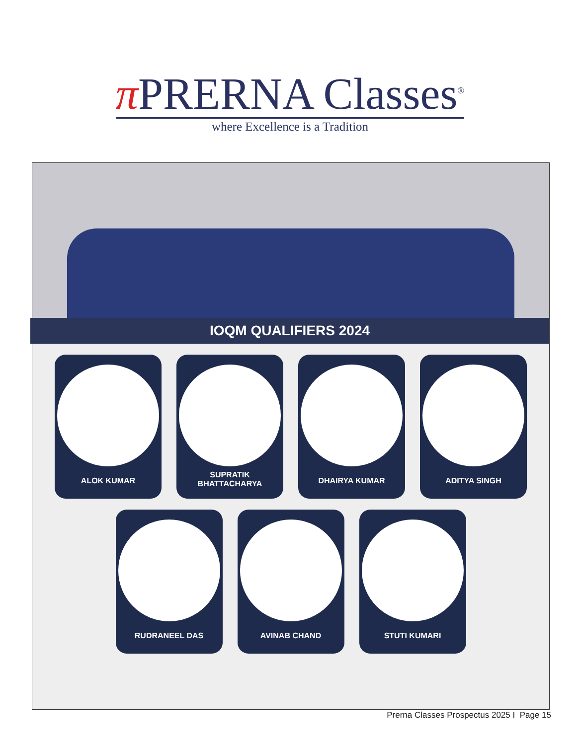π PRERNA Classes<sup>®</sup>
where Excellence is a Tradition
IOQM QUALIFIERS 2024
ALOK KUMAR
SUPRATIK
BHATTACHARYA
DHAIRYA KUMAR ADITYA SINGH
RUDRANEEL DAS AVINAB CHAND STUTI KUMARI
Prerna Classes Prospectus 2025 I Page 15